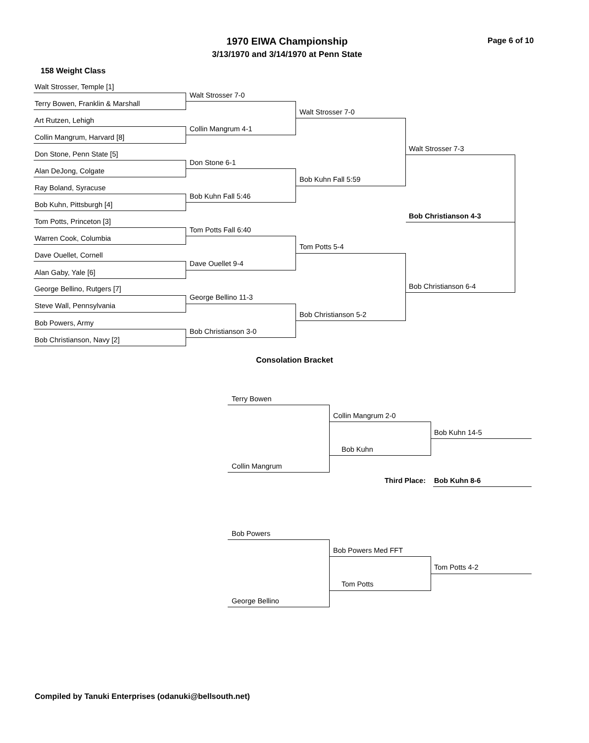1970 EIWA Championship
3/13/1970 and 3/14/1970 at Penn State
Page 6 of 10
158 Weight Class
Walt Strosser, Temple [1]
Terry Bowen, Franklin & Marshall
Art Rutzen, Lehigh
Collin Mangrum, Harvard [8]
Don Stone, Penn State [5]
Alan DeJong, Colgate
Ray Boland, Syracuse
Bob Kuhn, Pittsburgh [4]
Tom Potts, Princeton [3]
Warren Cook, Columbia
Dave Ouellet, Cornell
Alan Gaby, Yale [6]
George Bellino, Rutgers [7]
Steve Wall, Pennsylvania
Bob Powers, Army
Bob Christianson, Navy [2]
Walt Strosser 7-0
Collin Mangrum 4-1
Don Stone 6-1
Bob Kuhn Fall 5:46
Tom Potts Fall 6:40
Dave Ouellet 9-4
George Bellino 11-3
Bob Christianson 3-0
Walt Strosser 7-0
Bob Kuhn Fall 5:59
Tom Potts 5-4
Bob Christianson 5-2
Walt Strosser 7-3
Bob Christianson 6-4
Bob Christianson 4-3
Consolation Bracket
Terry Bowen
Collin Mangrum
Collin Mangrum 2-0
Bob Kuhn
Bob Kuhn 14-5
Third Place: Bob Kuhn 8-6
Bob Powers
George Bellino
Bob Powers Med FFT
Tom Potts
Tom Potts 4-2
Compiled by Tanuki Enterprises (odanuki@bellsouth.net)